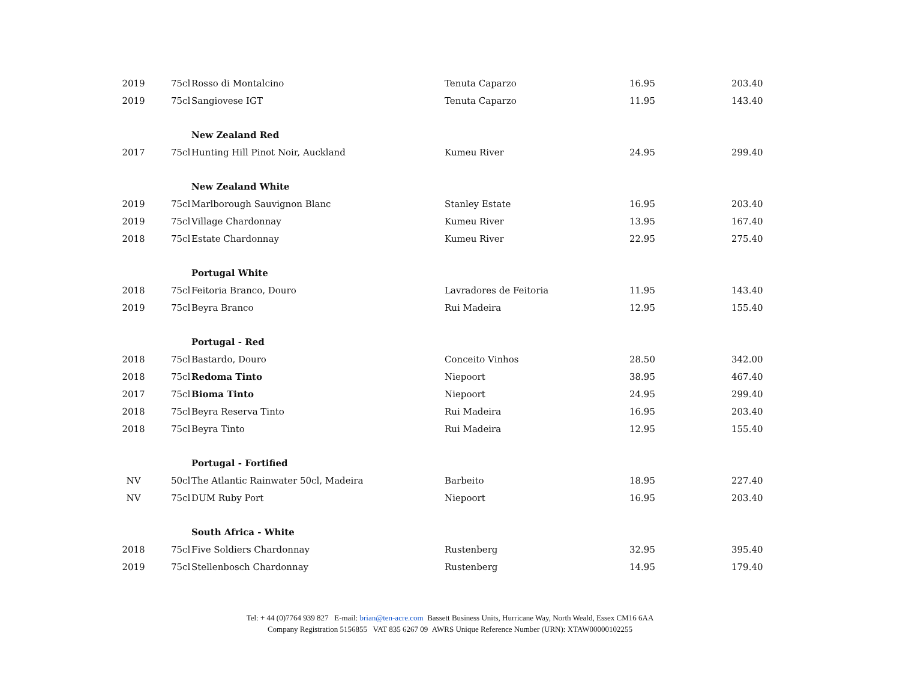| 2019 | 75cl | Rosso di Montalcino | Tenuta Caparzo | 16.95 | 203.40 |
| 2019 | 75cl | Sangiovese IGT | Tenuta Caparzo | 11.95 | 143.40 |
| | | New Zealand Red | | | |
| 2017 | 75cl | Hunting Hill Pinot Noir, Auckland | Kumeu River | 24.95 | 299.40 |
| | | New Zealand White | | | |
| 2019 | 75cl | Marlborough Sauvignon Blanc | Stanley Estate | 16.95 | 203.40 |
| 2019 | 75cl | Village Chardonnay | Kumeu River | 13.95 | 167.40 |
| 2018 | 75cl | Estate Chardonnay | Kumeu River | 22.95 | 275.40 |
| | | Portugal White | | | |
| 2018 | 75cl | Feitoria Branco, Douro | Lavradores de Feitoria | 11.95 | 143.40 |
| 2019 | 75cl | Beyra Branco | Rui Madeira | 12.95 | 155.40 |
| | | Portugal - Red | | | |
| 2018 | 75cl | Bastardo, Douro | Conceito Vinhos | 28.50 | 342.00 |
| 2018 | 75cl | Redoma Tinto | Niepoort | 38.95 | 467.40 |
| 2017 | 75cl | Bioma Tinto | Niepoort | 24.95 | 299.40 |
| 2018 | 75cl | Beyra Reserva Tinto | Rui Madeira | 16.95 | 203.40 |
| 2018 | 75cl | Beyra Tinto | Rui Madeira | 12.95 | 155.40 |
| | | Portugal - Fortified | | | |
| NV | 50cl | The Atlantic Rainwater 50cl, Madeira | Barbeito | 18.95 | 227.40 |
| NV | 75cl | DUM Ruby Port | Niepoort | 16.95 | 203.40 |
| | | South Africa - White | | | |
| 2018 | 75cl | Five Soldiers Chardonnay | Rustenberg | 32.95 | 395.40 |
| 2019 | 75cl | Stellenbosch Chardonnay | Rustenberg | 14.95 | 179.40 |
Tel: + 44 (0)7764 939 827 E-mail: brian@ten-acre.com Bassett Business Units, Hurricane Way, North Weald, Essex CM16 6AA
Company Registration 5156855 VAT 835 6267 09 AWRS Unique Reference Number (URN): XTAW00000102255